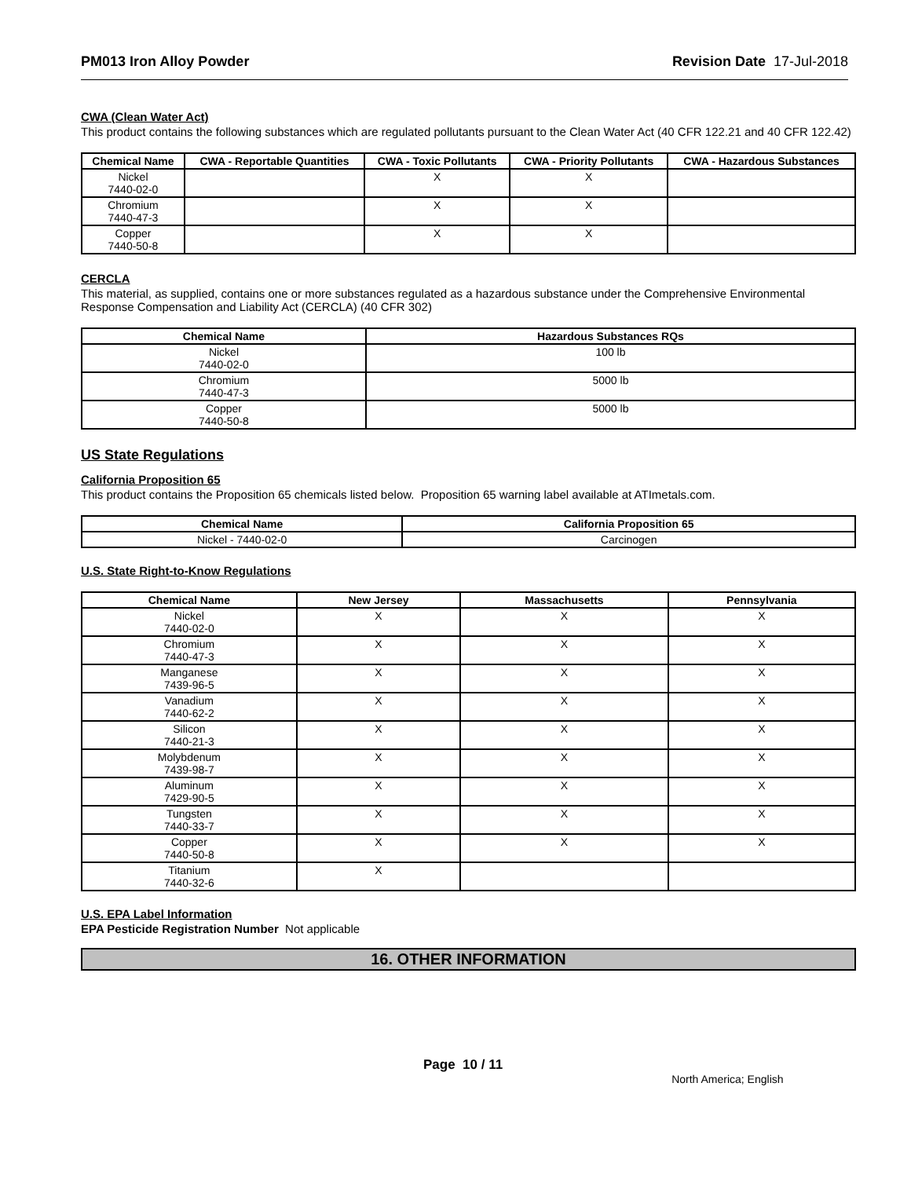PM013 Iron Alloy Powder Revision Date 17-Jul-2018
CWA (Clean Water Act)
This product contains the following substances which are regulated pollutants pursuant to the Clean Water Act (40 CFR 122.21 and 40 CFR 122.42)
| Chemical Name | CWA - Reportable Quantities | CWA - Toxic Pollutants | CWA - Priority Pollutants | CWA - Hazardous Substances |
| --- | --- | --- | --- | --- |
| Nickel 7440-02-0 | | X | X | |
| Chromium 7440-47-3 | | X | X | |
| Copper 7440-50-8 | | X | X | |
CERCLA
This material, as supplied, contains one or more substances regulated as a hazardous substance under the Comprehensive Environmental Response Compensation and Liability Act (CERCLA) (40 CFR 302)
| Chemical Name | Hazardous Substances RQs |
| --- | --- |
| Nickel 7440-02-0 | 100 lb |
| Chromium 7440-47-3 | 5000 lb |
| Copper 7440-50-8 | 5000 lb |
US State Regulations
California Proposition 65
This product contains the Proposition 65 chemicals listed below. Proposition 65 warning label available at ATImetals.com.
| Chemical Name | California Proposition 65 |
| --- | --- |
| Nickel - 7440-02-0 | Carcinogen |
U.S. State Right-to-Know Regulations
| Chemical Name | New Jersey | Massachusetts | Pennsylvania |
| --- | --- | --- | --- |
| Nickel 7440-02-0 | X | X | X |
| Chromium 7440-47-3 | X | X | X |
| Manganese 7439-96-5 | X | X | X |
| Vanadium 7440-62-2 | X | X | X |
| Silicon 7440-21-3 | X | X | X |
| Molybdenum 7439-98-7 | X | X | X |
| Aluminum 7429-90-5 | X | X | X |
| Tungsten 7440-33-7 | X | X | X |
| Copper 7440-50-8 | X | X | X |
| Titanium 7440-32-6 | X | | |
U.S. EPA Label Information
EPA Pesticide Registration Number Not applicable
16. OTHER INFORMATION
Page 10 / 11 North America; English